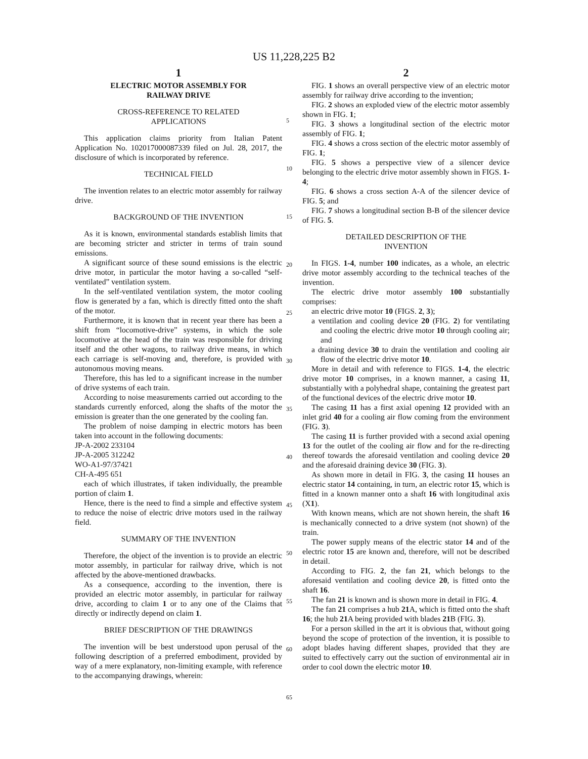US 11,228,225 B2
1
ELECTRIC MOTOR ASSEMBLY FOR
RAILWAY DRIVE
CROSS-REFERENCE TO RELATED
APPLICATIONS
This application claims priority from Italian Patent Application No. 102017000087339 filed on Jul. 28, 2017, the disclosure of which is incorporated by reference.
TECHNICAL FIELD
The invention relates to an electric motor assembly for railway drive.
BACKGROUND OF THE INVENTION
As it is known, environmental standards establish limits that are becoming stricter and stricter in terms of train sound emissions.
A significant source of these sound emissions is the electric drive motor, in particular the motor having a so-called “self-ventilated” ventilation system.
In the self-ventilated ventilation system, the motor cooling flow is generated by a fan, which is directly fitted onto the shaft of the motor.
Furthermore, it is known that in recent year there has been a shift from “locomotive-drive” systems, in which the sole locomotive at the head of the train was responsible for driving itself and the other wagons, to railway drive means, in which each carriage is self-moving and, therefore, is provided with autonomous moving means.
Therefore, this has led to a significant increase in the number of drive systems of each train.
According to noise measurements carried out according to the standards currently enforced, along the shafts of the motor the emission is greater than the one generated by the cooling fan.
The problem of noise damping in electric motors has been taken into account in the following documents:
JP-A-2002 233104
JP-A-2005 312242
WO-A1-97/37421
CH-A-495 651
each of which illustrates, if taken individually, the preamble portion of claim 1.
Hence, there is the need to find a simple and effective system to reduce the noise of electric drive motors used in the railway field.
SUMMARY OF THE INVENTION
Therefore, the object of the invention is to provide an electric motor assembly, in particular for railway drive, which is not affected by the above-mentioned drawbacks.
As a consequence, according to the invention, there is provided an electric motor assembly, in particular for railway drive, according to claim 1 or to any one of the Claims that directly or indirectly depend on claim 1.
BRIEF DESCRIPTION OF THE DRAWINGS
The invention will be best understood upon perusal of the following description of a preferred embodiment, provided by way of a mere explanatory, non-limiting example, with reference to the accompanying drawings, wherein:
5
10
15
20
25
30
35
40
45
50
55
60
65
2
FIG. 1 shows an overall perspective view of an electric motor assembly for railway drive according to the invention;
FIG. 2 shows an exploded view of the electric motor assembly shown in FIG. 1;
FIG. 3 shows a longitudinal section of the electric motor assembly of FIG. 1;
FIG. 4 shows a cross section of the electric motor assembly of FIG. 1;
FIG. 5 shows a perspective view of a silencer device belonging to the electric drive motor assembly shown in FIGS. 1-4;
FIG. 6 shows a cross section A-A of the silencer device of FIG. 5; and
FIG. 7 shows a longitudinal section B-B of the silencer device of FIG. 5.
DETAILED DESCRIPTION OF THE
INVENTION
In FIGS. 1-4, number 100 indicates, as a whole, an electric drive motor assembly according to the technical teaches of the invention.
The electric drive motor assembly 100 substantially comprises:
an electric drive motor 10 (FIGS. 2, 3);
a ventilation and cooling device 20 (FIG. 2) for ventilating and cooling the electric drive motor 10 through cooling air; and
a draining device 30 to drain the ventilation and cooling air flow of the electric drive motor 10.
More in detail and with reference to FIGS. 1-4, the electric drive motor 10 comprises, in a known manner, a casing 11, substantially with a polyhedral shape, containing the greatest part of the functional devices of the electric drive motor 10.
The casing 11 has a first axial opening 12 provided with an inlet grid 40 for a cooling air flow coming from the environment (FIG. 3).
The casing 11 is further provided with a second axial opening 13 for the outlet of the cooling air flow and for the re-directing thereof towards the aforesaid ventilation and cooling device 20 and the aforesaid draining device 30 (FIG. 3).
As shown more in detail in FIG. 3, the casing 11 houses an electric stator 14 containing, in turn, an electric rotor 15, which is fitted in a known manner onto a shaft 16 with longitudinal axis (X1).
With known means, which are not shown herein, the shaft 16 is mechanically connected to a drive system (not shown) of the train.
The power supply means of the electric stator 14 and of the electric rotor 15 are known and, therefore, will not be described in detail.
According to FIG. 2, the fan 21, which belongs to the aforesaid ventilation and cooling device 20, is fitted onto the shaft 16.
The fan 21 is known and is shown more in detail in FIG. 4.
The fan 21 comprises a hub 21 A, which is fitted onto the shaft 16; the hub 21 A being provided with blades 21 B (FIG. 3).
For a person skilled in the art it is obvious that, without going beyond the scope of protection of the invention, it is possible to adopt blades having different shapes, provided that they are suited to effectively carry out the suction of environmental air in order to cool down the electric motor 10.